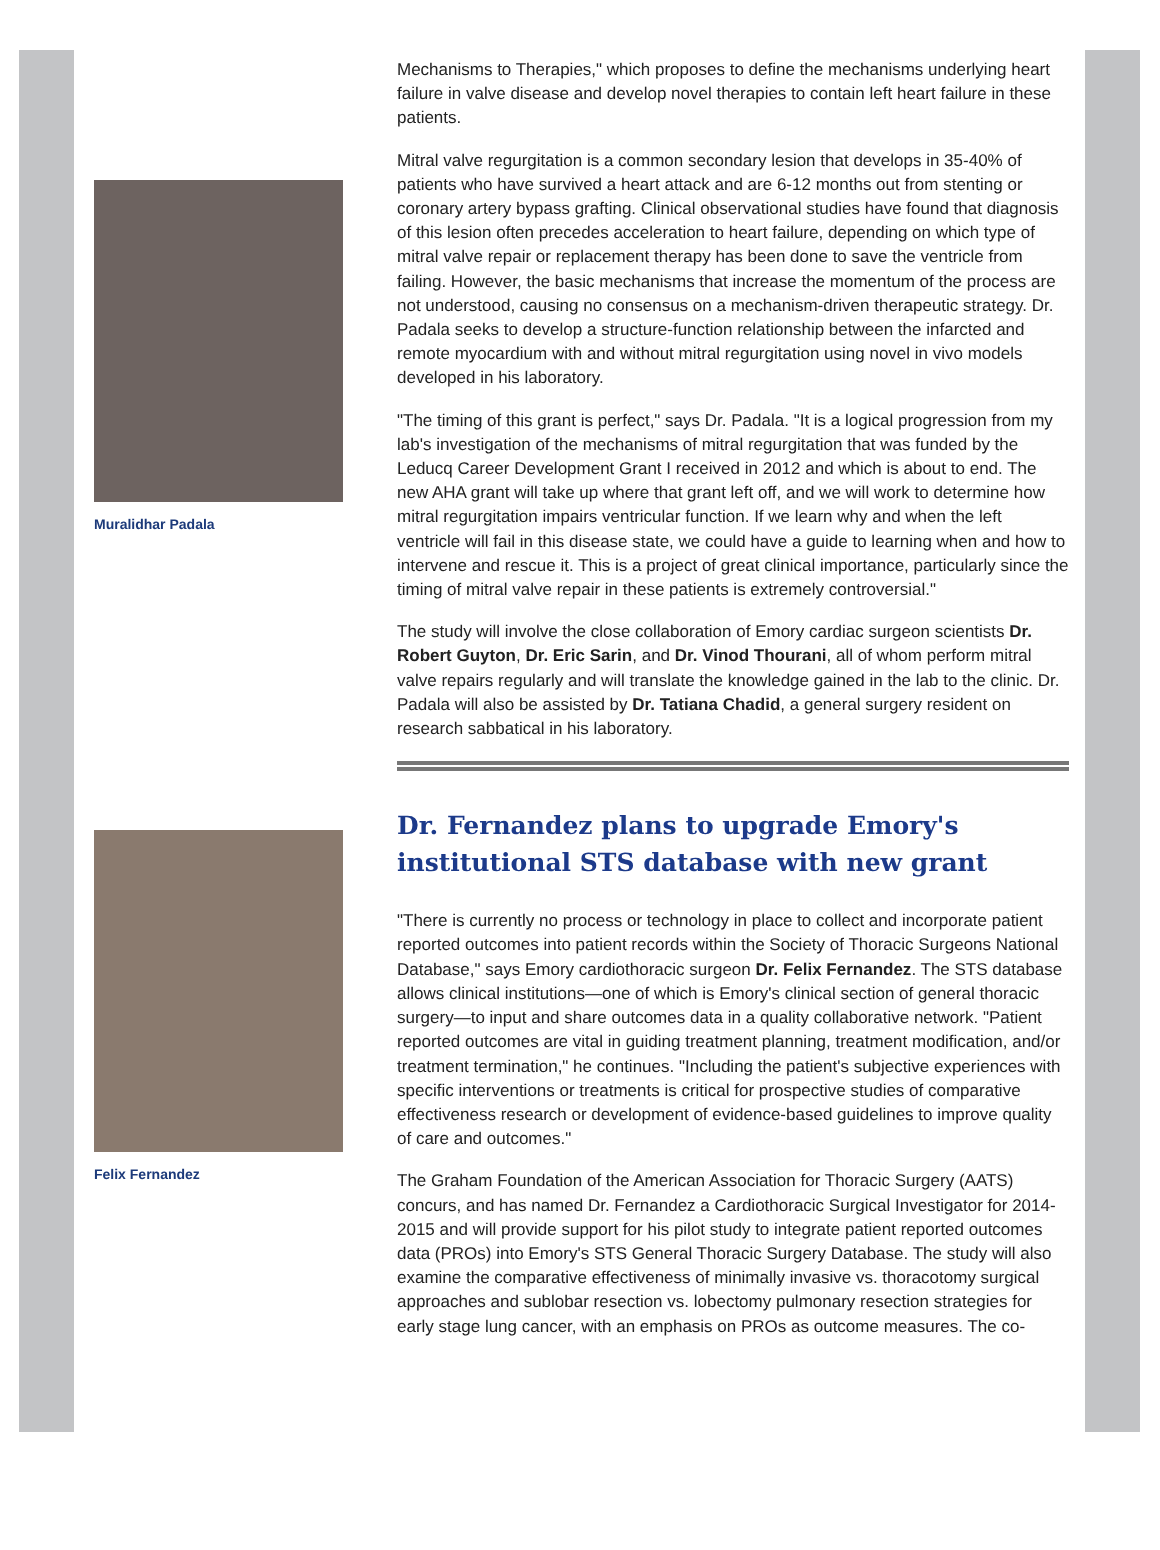Muralidhar Padala
Felix Fernandez
Mechanisms to Therapies," which proposes to define the mechanisms underlying heart failure in valve disease and develop novel therapies to contain left heart failure in these patients.
Mitral valve regurgitation is a common secondary lesion that develops in 35-40% of patients who have survived a heart attack and are 6-12 months out from stenting or coronary artery bypass grafting. Clinical observational studies have found that diagnosis of this lesion often precedes acceleration to heart failure, depending on which type of mitral valve repair or replacement therapy has been done to save the ventricle from failing. However, the basic mechanisms that increase the momentum of the process are not understood, causing no consensus on a mechanism-driven therapeutic strategy. Dr. Padala seeks to develop a structure-function relationship between the infarcted and remote myocardium with and without mitral regurgitation using novel in vivo models developed in his laboratory.
"The timing of this grant is perfect," says Dr. Padala. "It is a logical progression from my lab's investigation of the mechanisms of mitral regurgitation that was funded by the Leducq Career Development Grant I received in 2012 and which is about to end. The new AHA grant will take up where that grant left off, and we will work to determine how mitral regurgitation impairs ventricular function. If we learn why and when the left ventricle will fail in this disease state, we could have a guide to learning when and how to intervene and rescue it. This is a project of great clinical importance, particularly since the timing of mitral valve repair in these patients is extremely controversial."
The study will involve the close collaboration of Emory cardiac surgeon scientists Dr. Robert Guyton, Dr. Eric Sarin, and Dr. Vinod Thourani, all of whom perform mitral valve repairs regularly and will translate the knowledge gained in the lab to the clinic. Dr. Padala will also be assisted by Dr. Tatiana Chadid, a general surgery resident on research sabbatical in his laboratory.
Dr. Fernandez plans to upgrade Emory's institutional STS database with new grant
"There is currently no process or technology in place to collect and incorporate patient reported outcomes into patient records within the Society of Thoracic Surgeons National Database," says Emory cardiothoracic surgeon Dr. Felix Fernandez. The STS database allows clinical institutions—one of which is Emory's clinical section of general thoracic surgery—to input and share outcomes data in a quality collaborative network. "Patient reported outcomes are vital in guiding treatment planning, treatment modification, and/or treatment termination," he continues. "Including the patient's subjective experiences with specific interventions or treatments is critical for prospective studies of comparative effectiveness research or development of evidence-based guidelines to improve quality of care and outcomes."
The Graham Foundation of the American Association for Thoracic Surgery (AATS) concurs, and has named Dr. Fernandez a Cardiothoracic Surgical Investigator for 2014-2015 and will provide support for his pilot study to integrate patient reported outcomes data (PROs) into Emory's STS General Thoracic Surgery Database. The study will also examine the comparative effectiveness of minimally invasive vs. thoracotomy surgical approaches and sublobar resection vs. lobectomy pulmonary resection strategies for early stage lung cancer, with an emphasis on PROs as outcome measures. The co-